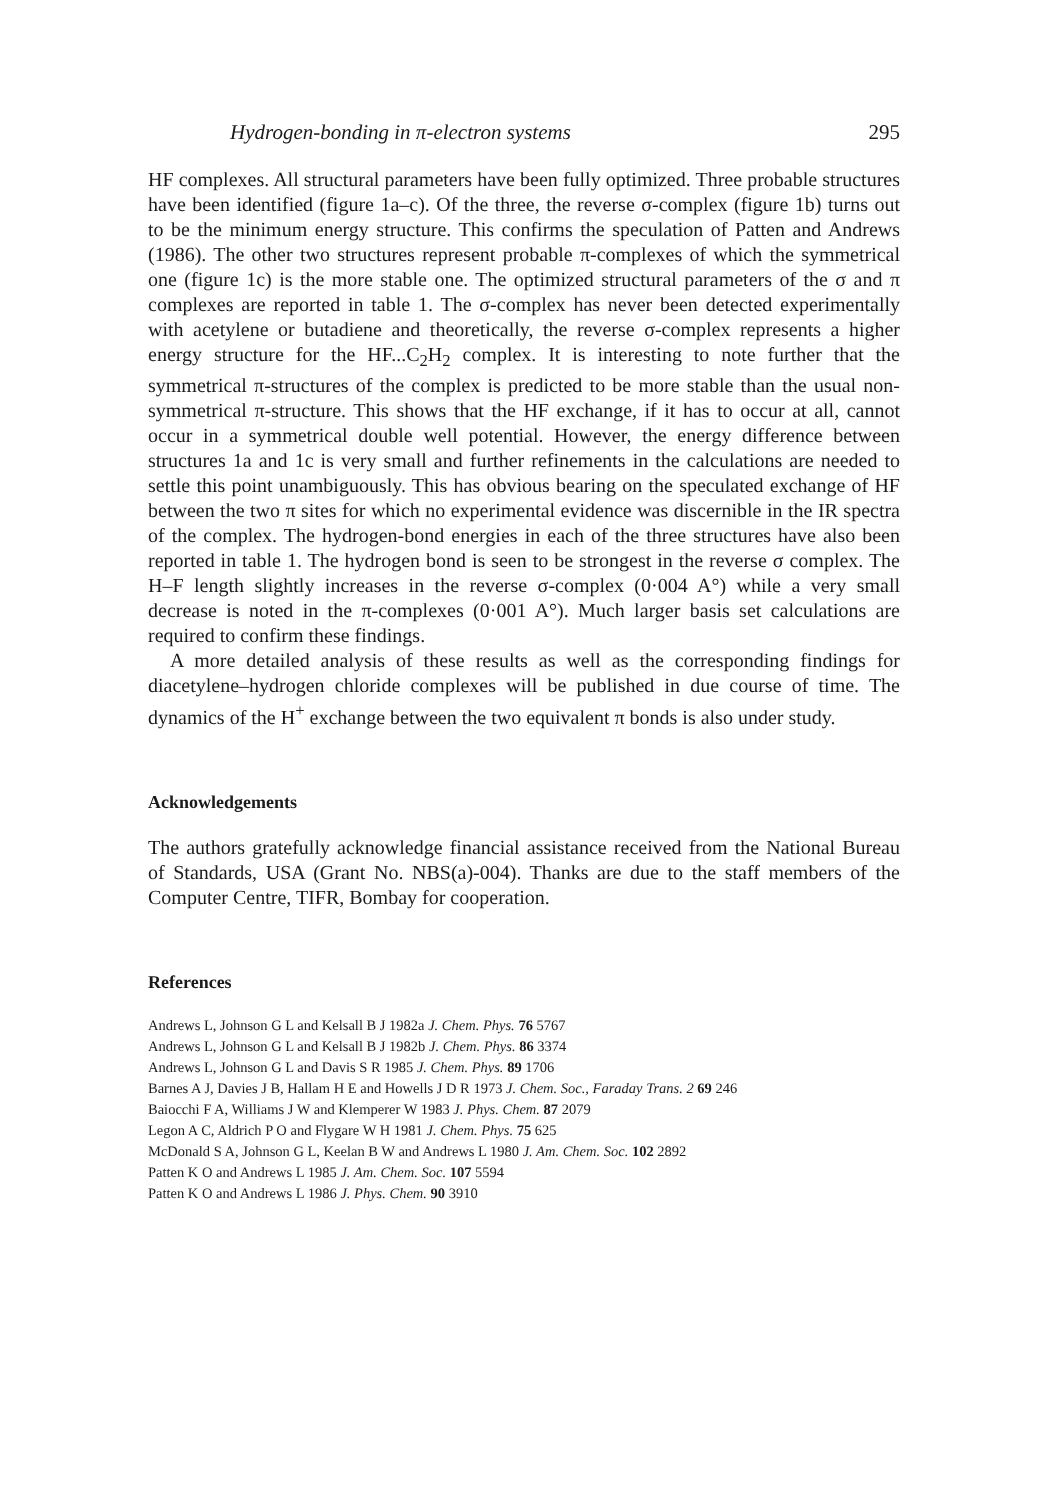Hydrogen-bonding in π-electron systems 295
HF complexes. All structural parameters have been fully optimized. Three probable structures have been identified (figure 1a–c). Of the three, the reverse σ-complex (figure 1b) turns out to be the minimum energy structure. This confirms the speculation of Patten and Andrews (1986). The other two structures represent probable π-complexes of which the symmetrical one (figure 1c) is the more stable one. The optimized structural parameters of the σ and π complexes are reported in table 1. The σ-complex has never been detected experimentally with acetylene or butadiene and theoretically, the reverse σ-complex represents a higher energy structure for the HF...C<sub>2</sub>H<sub>2</sub> complex. It is interesting to note further that the symmetrical π-structures of the complex is predicted to be more stable than the usual non-symmetrical π-structure. This shows that the HF exchange, if it has to occur at all, cannot occur in a symmetrical double well potential. However, the energy difference between structures 1a and 1c is very small and further refinements in the calculations are needed to settle this point unambiguously. This has obvious bearing on the speculated exchange of HF between the two π sites for which no experimental evidence was discernible in the IR spectra of the complex. The hydrogen-bond energies in each of the three structures have also been reported in table 1. The hydrogen bond is seen to be strongest in the reverse σ complex. The H–F length slightly increases in the reverse σ-complex (0·004 A°) while a very small decrease is noted in the π-complexes (0·001 A°). Much larger basis set calculations are required to confirm these findings.
A more detailed analysis of these results as well as the corresponding findings for diacetylene–hydrogen chloride complexes will be published in due course of time. The dynamics of the H<sup>+</sup> exchange between the two equivalent π bonds is also under study.
Acknowledgements
The authors gratefully acknowledge financial assistance received from the National Bureau of Standards, USA (Grant No. NBS(a)-004). Thanks are due to the staff members of the Computer Centre, TIFR, Bombay for cooperation.
References
Andrews L, Johnson G L and Kelsall B J 1982a J. Chem. Phys. 76 5767
Andrews L, Johnson G L and Kelsall B J 1982b J. Chem. Phys. 86 3374
Andrews L, Johnson G L and Davis S R 1985 J. Chem. Phys. 89 1706
Barnes A J, Davies J B, Hallam H E and Howells J D R 1973 J. Chem. Soc., Faraday Trans. 2 69 246
Baiocchi F A, Williams J W and Klemperer W 1983 J. Phys. Chem. 87 2079
Legon A C, Aldrich P O and Flygare W H 1981 J. Chem. Phys. 75 625
McDonald S A, Johnson G L, Keelan B W and Andrews L 1980 J. Am. Chem. Soc. 102 2892
Patten K O and Andrews L 1985 J. Am. Chem. Soc. 107 5594
Patten K O and Andrews L 1986 J. Phys. Chem. 90 3910